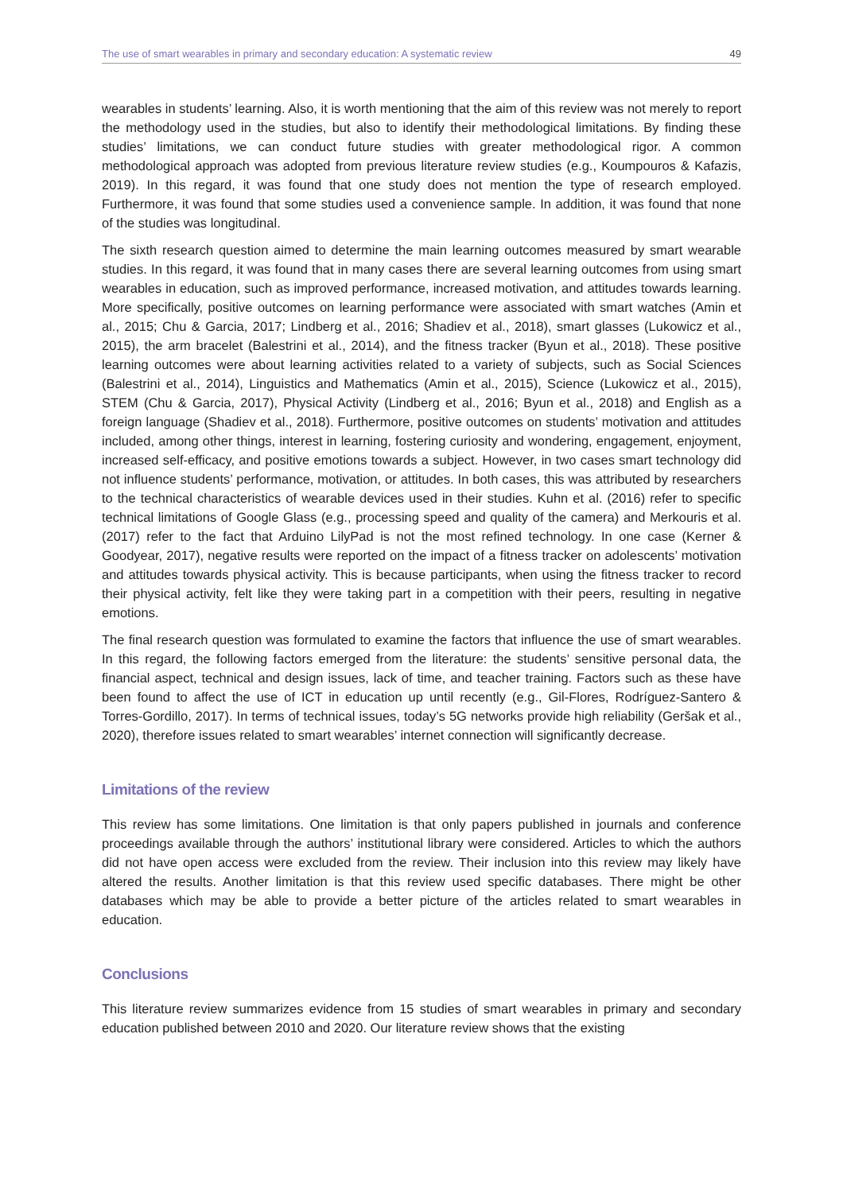The use of smart wearables in primary and secondary education: A systematic review 49
wearables in students’ learning. Also, it is worth mentioning that the aim of this review was not merely to report the methodology used in the studies, but also to identify their methodological limitations. By finding these studies’ limitations, we can conduct future studies with greater methodological rigor. A common methodological approach was adopted from previous literature review studies (e.g., Koumpouros & Kafazis, 2019). In this regard, it was found that one study does not mention the type of research employed. Furthermore, it was found that some studies used a convenience sample. In addition, it was found that none of the studies was longitudinal.
The sixth research question aimed to determine the main learning outcomes measured by smart wearable studies. In this regard, it was found that in many cases there are several learning outcomes from using smart wearables in education, such as improved performance, increased motivation, and attitudes towards learning. More specifically, positive outcomes on learning performance were associated with smart watches (Amin et al., 2015; Chu & Garcia, 2017; Lindberg et al., 2016; Shadiev et al., 2018), smart glasses (Lukowicz et al., 2015), the arm bracelet (Balestrini et al., 2014), and the fitness tracker (Byun et al., 2018). These positive learning outcomes were about learning activities related to a variety of subjects, such as Social Sciences (Balestrini et al., 2014), Linguistics and Mathematics (Amin et al., 2015), Science (Lukowicz et al., 2015), STEM (Chu & Garcia, 2017), Physical Activity (Lindberg et al., 2016; Byun et al., 2018) and English as a foreign language (Shadiev et al., 2018). Furthermore, positive outcomes on students’ motivation and attitudes included, among other things, interest in learning, fostering curiosity and wondering, engagement, enjoyment, increased self-efficacy, and positive emotions towards a subject. However, in two cases smart technology did not influence students’ performance, motivation, or attitudes. In both cases, this was attributed by researchers to the technical characteristics of wearable devices used in their studies. Kuhn et al. (2016) refer to specific technical limitations of Google Glass (e.g., processing speed and quality of the camera) and Merkouris et al. (2017) refer to the fact that Arduino LilyPad is not the most refined technology. In one case (Kerner & Goodyear, 2017), negative results were reported on the impact of a fitness tracker on adolescents’ motivation and attitudes towards physical activity. This is because participants, when using the fitness tracker to record their physical activity, felt like they were taking part in a competition with their peers, resulting in negative emotions.
The final research question was formulated to examine the factors that influence the use of smart wearables. In this regard, the following factors emerged from the literature: the students’ sensitive personal data, the financial aspect, technical and design issues, lack of time, and teacher training. Factors such as these have been found to affect the use of ICT in education up until recently (e.g., Gil-Flores, Rodríguez-Santero & Torres-Gordillo, 2017). In terms of technical issues, today’s 5G networks provide high reliability (Geršak et al., 2020), therefore issues related to smart wearables’ internet connection will significantly decrease.
Limitations of the review
This review has some limitations. One limitation is that only papers published in journals and conference proceedings available through the authors’ institutional library were considered. Articles to which the authors did not have open access were excluded from the review. Their inclusion into this review may likely have altered the results. Another limitation is that this review used specific databases. There might be other databases which may be able to provide a better picture of the articles related to smart wearables in education.
Conclusions
This literature review summarizes evidence from 15 studies of smart wearables in primary and secondary education published between 2010 and 2020. Our literature review shows that the existing